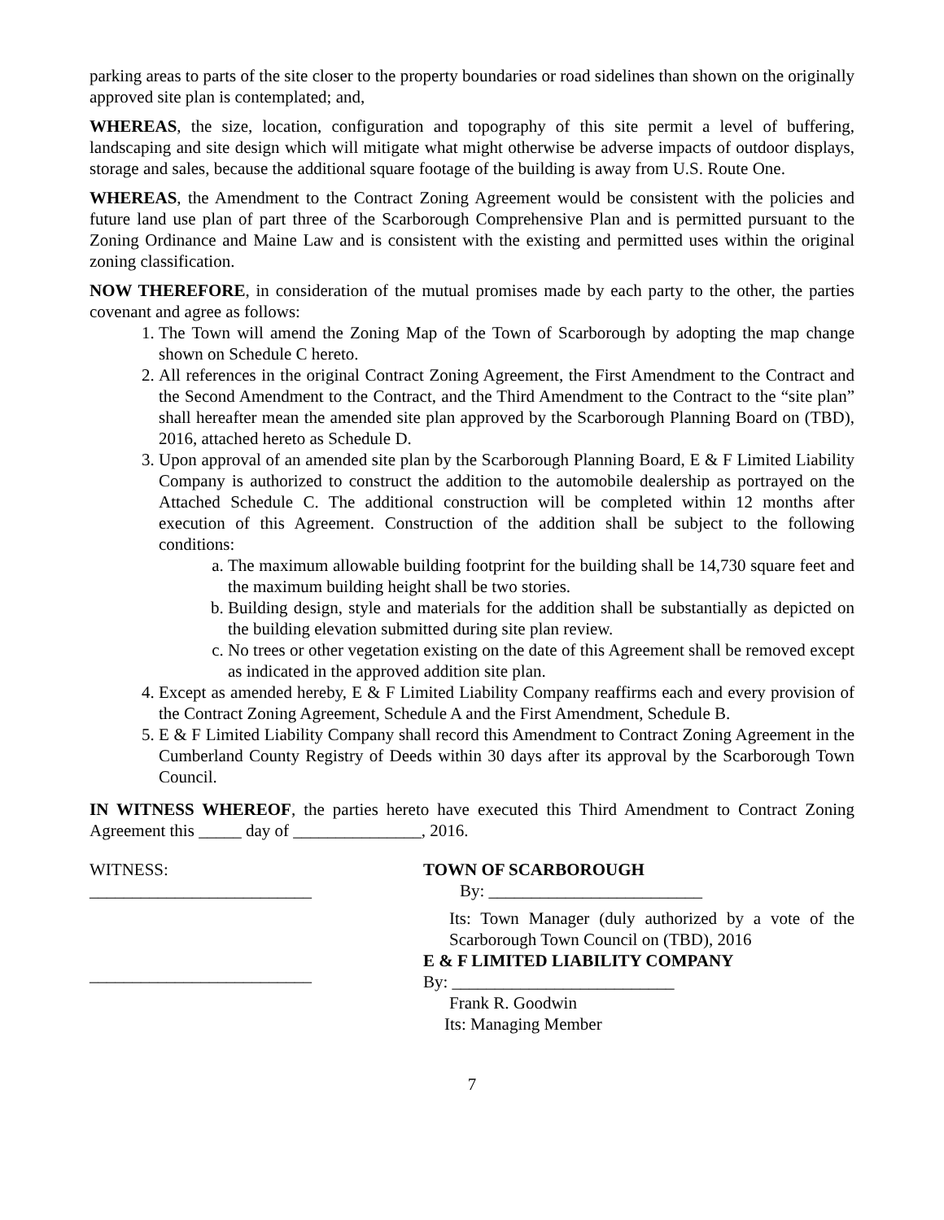parking areas to parts of the site closer to the property boundaries or road sidelines than shown on the originally approved site plan is contemplated; and,
WHEREAS, the size, location, configuration and topography of this site permit a level of buffering, landscaping and site design which will mitigate what might otherwise be adverse impacts of outdoor displays, storage and sales, because the additional square footage of the building is away from U.S. Route One.
WHEREAS, the Amendment to the Contract Zoning Agreement would be consistent with the policies and future land use plan of part three of the Scarborough Comprehensive Plan and is permitted pursuant to the Zoning Ordinance and Maine Law and is consistent with the existing and permitted uses within the original zoning classification.
NOW THEREFORE, in consideration of the mutual promises made by each party to the other, the parties covenant and agree as follows:
1. The Town will amend the Zoning Map of the Town of Scarborough by adopting the map change shown on Schedule C hereto.
2. All references in the original Contract Zoning Agreement, the First Amendment to the Contract and the Second Amendment to the Contract, and the Third Amendment to the Contract to the “site plan” shall hereafter mean the amended site plan approved by the Scarborough Planning Board on (TBD), 2016, attached hereto as Schedule D.
3. Upon approval of an amended site plan by the Scarborough Planning Board, E & F Limited Liability Company is authorized to construct the addition to the automobile dealership as portrayed on the Attached Schedule C. The additional construction will be completed within 12 months after execution of this Agreement. Construction of the addition shall be subject to the following conditions:
a. The maximum allowable building footprint for the building shall be 14,730 square feet and the maximum building height shall be two stories.
b. Building design, style and materials for the addition shall be substantially as depicted on the building elevation submitted during site plan review.
c. No trees or other vegetation existing on the date of this Agreement shall be removed except as indicated in the approved addition site plan.
4. Except as amended hereby, E & F Limited Liability Company reaffirms each and every provision of the Contract Zoning Agreement, Schedule A and the First Amendment, Schedule B.
5. E & F Limited Liability Company shall record this Amendment to Contract Zoning Agreement in the Cumberland County Registry of Deeds within 30 days after its approval by the Scarborough Town Council.
IN WITNESS WHEREOF, the parties hereto have executed this Third Amendment to Contract Zoning Agreement this _____ day of _______________, 2016.
WITNESS:
__________________________
__________________________
TOWN OF SCARBOROUGH
By: _________________________
Its: Town Manager (duly authorized by a vote of the Scarborough Town Council on (TBD), 2016
E & F LIMITED LIABILITY COMPANY
By: __________________________
Frank R. Goodwin
Its: Managing Member
7